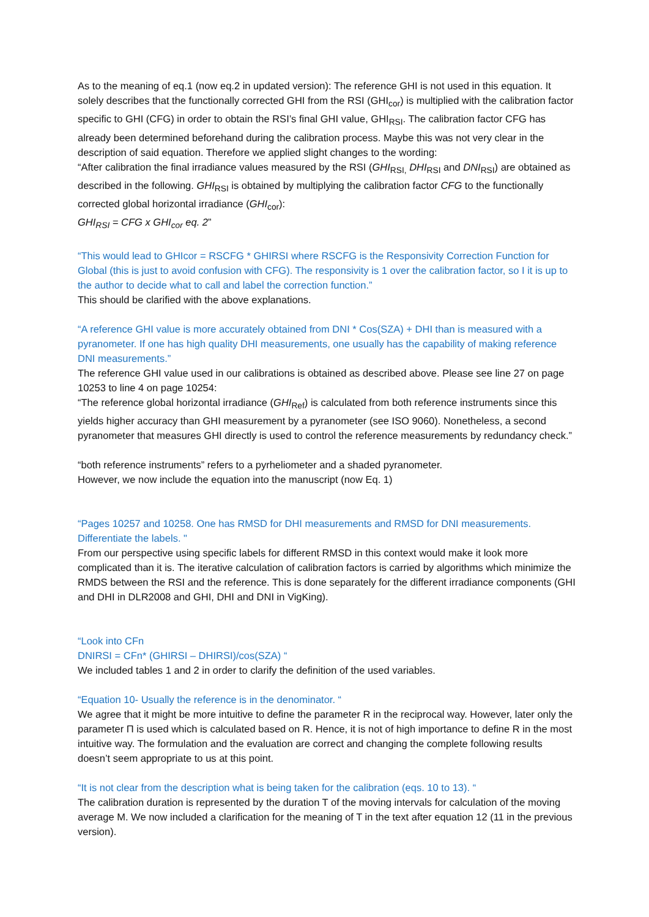As to the meaning of eq.1 (now eq.2 in updated version): The reference GHI is not used in this equation. It solely describes that the functionally corrected GHI from the RSI (GHI<sub>cor</sub>) is multiplied with the calibration factor specific to GHI (CFG) in order to obtain the RSI’s final GHI value, GHI<sub>RSI</sub>. The calibration factor CFG has already been determined beforehand during the calibration process. Maybe this was not very clear in the description of said equation. Therefore we applied slight changes to the wording:
“After calibration the final irradiance values measured by the RSI (GHI<sub>RSI,</sub> DHI<sub>RSI</sub> and DNI<sub>RSI</sub>) are obtained as described in the following. GHI<sub>RSI</sub> is obtained by multiplying the calibration factor CFG to the functionally corrected global horizontal irradiance (GHI<sub>cor</sub>):
GHI<sub>RSI</sub> = CFG x GHI<sub>cor</sub> eq. 2”
“This would lead to GHIcor = RSCFG * GHIRSI where RSCFG is the Responsivity Correction Function for Global (this is just to avoid confusion with CFG). The responsivity is 1 over the calibration factor, so I it is up to the author to decide what to call and label the correction function.”
This should be clarified with the above explanations.
“A reference GHI value is more accurately obtained from DNI * Cos(SZA) + DHI than is measured with a pyranometer. If one has high quality DHI measurements, one usually has the capability of making reference DNI measurements.”
The reference GHI value used in our calibrations is obtained as described above. Please see line 27 on page 10253 to line 4 on page 10254:
“The reference global horizontal irradiance (GHI<sub>Ref</sub>) is calculated from both reference instruments since this yields higher accuracy than GHI measurement by a pyranometer (see ISO 9060). Nonetheless, a second pyranometer that measures GHI directly is used to control the reference measurements by redundancy check.”
“both reference instruments” refers to a pyrheliometer and a shaded pyranometer.
However, we now include the equation into the manuscript (now Eq. 1)
“Pages 10257 and 10258. One has RMSD for DHI measurements and RMSD for DNI measurements. Differentiate the labels. "
From our perspective using specific labels for different RMSD in this context would make it look more complicated than it is. The iterative calculation of calibration factors is carried by algorithms which minimize the RMDS between the RSI and the reference. This is done separately for the different irradiance components (GHI and DHI in DLR2008 and GHI, DHI and DNI in VigKing).
“Look into CFn
DNIRSI = CFn* (GHIRSI – DHIRSI)/cos(SZA) “
We included tables 1 and 2 in order to clarify the definition of the used variables.
“Equation 10- Usually the reference is in the denominator. “
We agree that it might be more intuitive to define the parameter R in the reciprocal way. However, later only the parameter Π is used which is calculated based on R. Hence, it is not of high importance to define R in the most intuitive way. The formulation and the evaluation are correct and changing the complete following results doesn’t seem appropriate to us at this point.
“It is not clear from the description what is being taken for the calibration (eqs. 10 to 13). “
The calibration duration is represented by the duration T of the moving intervals for calculation of the moving average M. We now included a clarification for the meaning of T in the text after equation 12 (11 in the previous version).